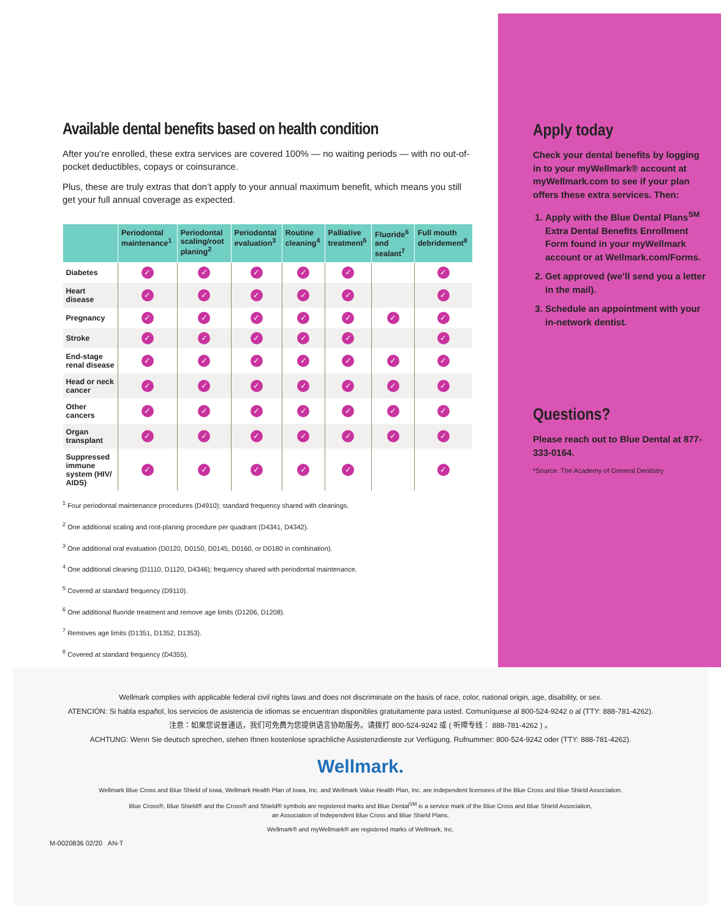Available dental benefits based on health condition
After you’re enrolled, these extra services are covered 100% — no waiting periods — with no out-of-pocket deductibles, copays or coinsurance.
Plus, these are truly extras that don’t apply to your annual maximum benefit, which means you still get your full annual coverage as expected.
| | Periodontal maintenance<sup>1</sup> | Periodontal scaling/root planing<sup>2</sup> | Periodontal evaluation<sup>3</sup> | Routine cleaning<sup>4</sup> | Palliative treatment<sup>5</sup> | Fluoride<sup>6</sup> and sealant<sup>7</sup> | Full mouth debridement<sup>8</sup> |
| --- | --- | --- | --- | --- | --- | --- | --- |
| Diabetes | ✓ | ✓ | ✓ | ✓ | ✓ | | ✓ |
| Heart disease | ✓ | ✓ | ✓ | ✓ | ✓ | | ✓ |
| Pregnancy | ✓ | ✓ | ✓ | ✓ | ✓ | ✓ | ✓ |
| Stroke | ✓ | ✓ | ✓ | ✓ | ✓ | | ✓ |
| End-stage renal disease | ✓ | ✓ | ✓ | ✓ | ✓ | ✓ | ✓ |
| Head or neck cancer | ✓ | ✓ | ✓ | ✓ | ✓ | ✓ | ✓ |
| Other cancers | ✓ | ✓ | ✓ | ✓ | ✓ | ✓ | ✓ |
| Organ transplant | ✓ | ✓ | ✓ | ✓ | ✓ | ✓ | ✓ |
| Suppressed immune system (HIV/ AIDS) | ✓ | ✓ | ✓ | ✓ | ✓ | | ✓ |
<sup>1</sup> Four periodontal maintenance procedures (D4910); standard frequency shared with cleanings.
<sup>2</sup> One additional scaling and root-planing procedure per quadrant (D4341, D4342).
<sup>3</sup> One additional oral evaluation (D0120, D0150, D0145, D0160, or D0180 in combination).
<sup>4</sup> One additional cleaning (D1110, D1120, D4346); frequency shared with periodontal maintenance.
<sup>5</sup> Covered at standard frequency (D9110).
<sup>6</sup> One additional fluoride treatment and remove age limits (D1206, D1208).
<sup>7</sup> Removes age limits (D1351, D1352, D1353).
<sup>8</sup> Covered at standard frequency (D4355).
Apply today
Check your dental benefits by logging in to your myWellmark® account at myWellmark.com to see if your plan offers these extra services. Then:
1. Apply with the Blue Dental Plans<sup>SM</sup> Extra Dental Benefits Enrollment Form found in your myWellmark account or at Wellmark.com/Forms.
2. Get approved (we’ll send you a letter in the mail).
3. Schedule an appointment with your in-network dentist.
Questions?
Please reach out to Blue Dental at 877-333-0164.
*Source: The Academy of General Dentistry
Wellmark complies with applicable federal civil rights laws and does not discriminate on the basis of race, color, national origin, age, disability, or sex.
ATENCIÓN: Si habla español, los servicios de asistencia de idiomas se encuentran disponibles gratuitamente para usted. Comuníquese al 800-524-9242 o al (TTY: 888-781-4262).
注意：如果您说普通话，我们可免费为您提供语言协助服务。请拨打 800-524-9242 或 ( 听障专线： 888-781-4262 ) 。
ACHTUNG: Wenn Sie deutsch sprechen, stehen Ihnen kostenlose sprachliche Assistenzdienste zur Verfügung. Rufnummer: 800-524-9242 oder (TTY: 888-781-4262).
Wellmark.
Wellmark Blue Cross and Blue Shield of Iowa, Wellmark Health Plan of Iowa, Inc. and Wellmark Value Health Plan, Inc. are independent licensees of the Blue Cross and Blue Shield Association.
Blue Cross®, Blue Shield® and the Cross® and Shield® symbols are registered marks and Blue Dental<sup>SM</sup> is a service mark of the Blue Cross and Blue Shield Association,
an Association of Independent Blue Cross and Blue Shield Plans.
Wellmark® and myWellmark® are registered marks of Wellmark, Inc.
M-0020836 02/20 AN-T